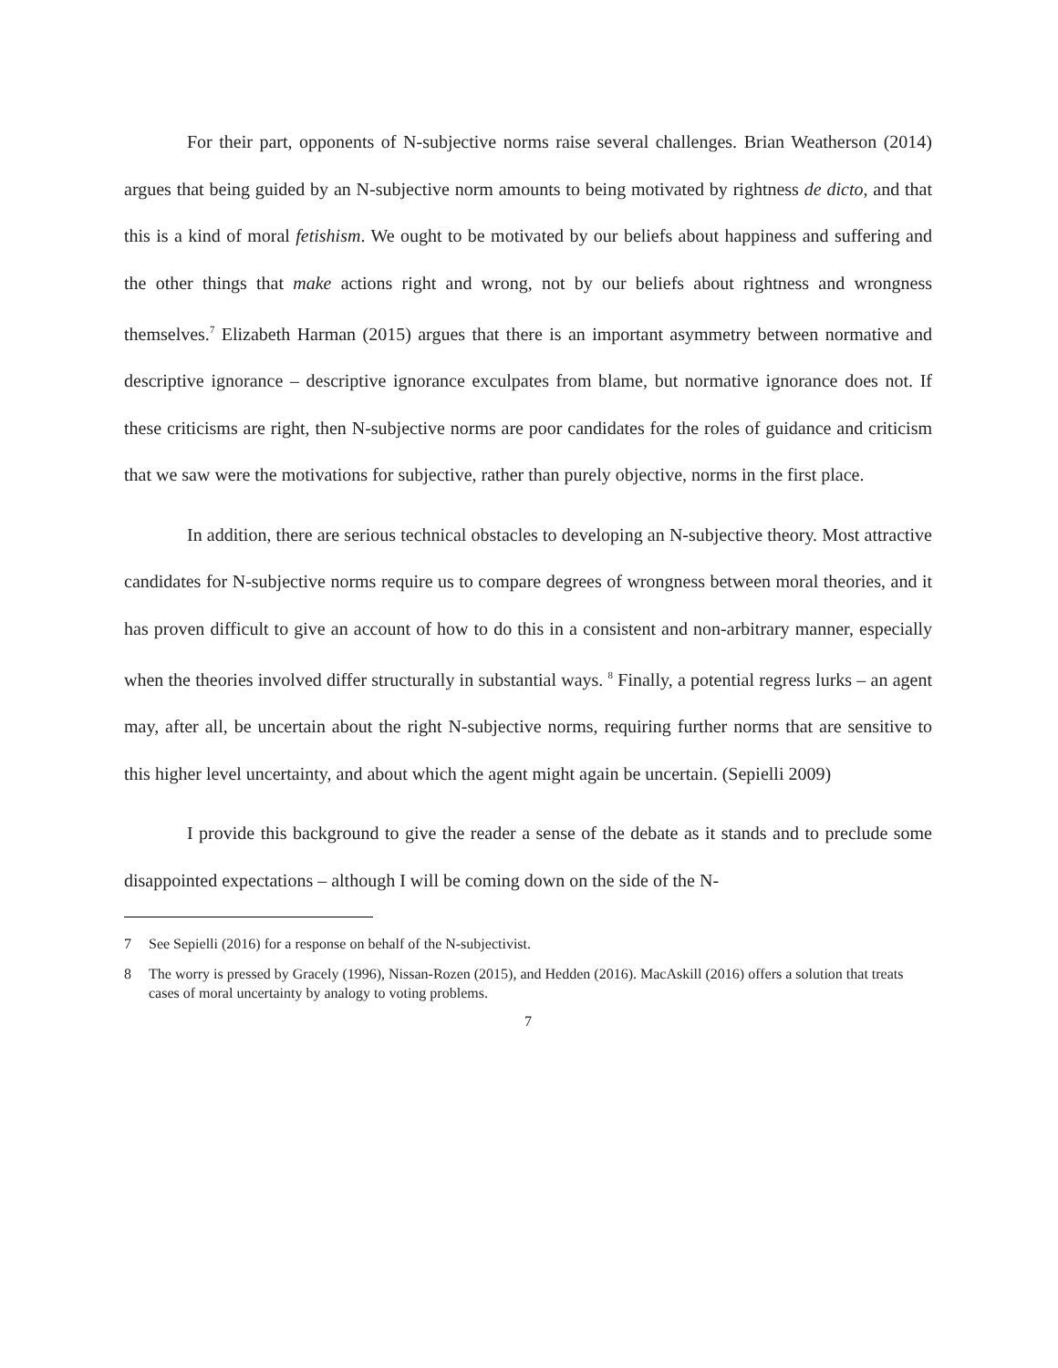For their part, opponents of N-subjective norms raise several challenges. Brian Weatherson (2014) argues that being guided by an N-subjective norm amounts to being motivated by rightness de dicto, and that this is a kind of moral fetishism. We ought to be motivated by our beliefs about happiness and suffering and the other things that make actions right and wrong, not by our beliefs about rightness and wrongness themselves.<sup>7</sup> Elizabeth Harman (2015) argues that there is an important asymmetry between normative and descriptive ignorance – descriptive ignorance exculpates from blame, but normative ignorance does not. If these criticisms are right, then N-subjective norms are poor candidates for the roles of guidance and criticism that we saw were the motivations for subjective, rather than purely objective, norms in the first place.
In addition, there are serious technical obstacles to developing an N-subjective theory. Most attractive candidates for N-subjective norms require us to compare degrees of wrongness between moral theories, and it has proven difficult to give an account of how to do this in a consistent and non-arbitrary manner, especially when the theories involved differ structurally in substantial ways. <sup>8</sup> Finally, a potential regress lurks – an agent may, after all, be uncertain about the right N-subjective norms, requiring further norms that are sensitive to this higher level uncertainty, and about which the agent might again be uncertain. (Sepielli 2009)
I provide this background to give the reader a sense of the debate as it stands and to preclude some disappointed expectations – although I will be coming down on the side of the N-
7 See Sepielli (2016) for a response on behalf of the N-subjectivist.
8 The worry is pressed by Gracely (1996), Nissan-Rozen (2015), and Hedden (2016). MacAskill (2016) offers a solution that treats cases of moral uncertainty by analogy to voting problems.
7